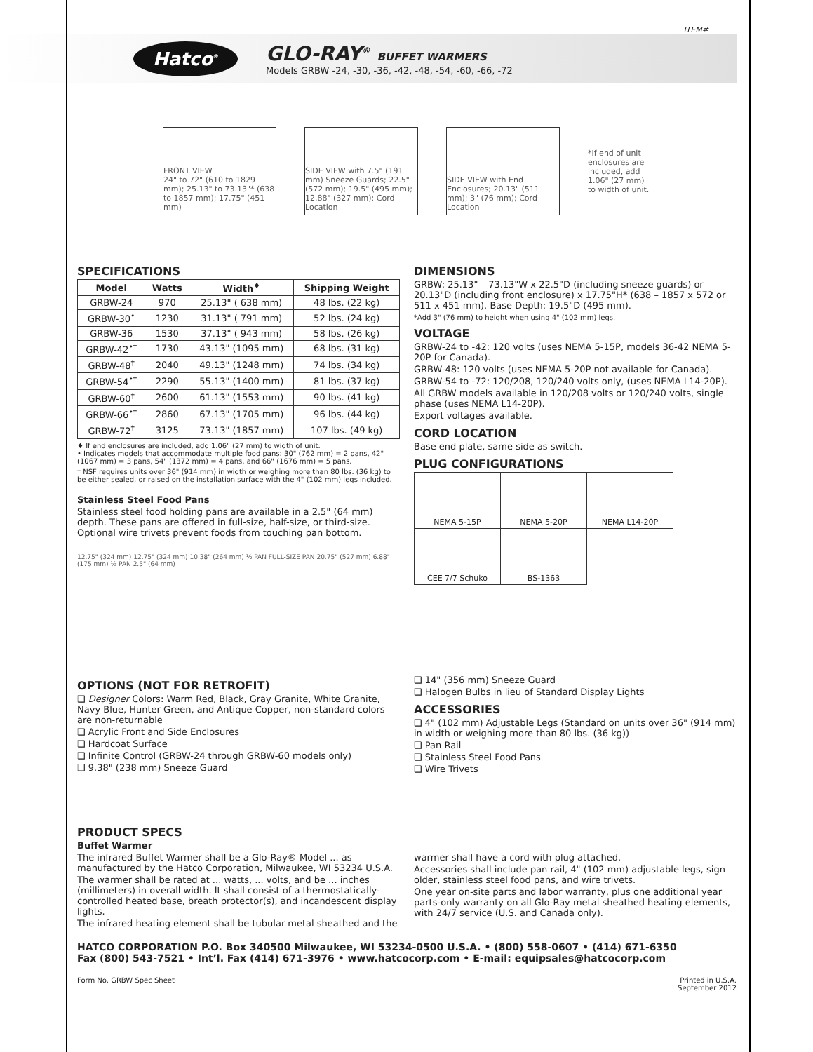ITEM#
Hatco<sup>®</sup>
GLO-RAY<sup>®</sup> BUFFET WARMERS
Models GRBW -24, -30, -36, -42, -48, -54, -60, -66, -72
FRONT VIEW
24" to 72" (610 to 1829 mm); 25.13" to 73.13"* (638 to 1857 mm); 17.75" (451 mm)
SIDE VIEW with 7.5" (191 mm) Sneeze Guards; 22.5" (572 mm); 19.5" (495 mm); 12.88" (327 mm); Cord Location
SIDE VIEW with End Enclosures; 20.13" (511 mm); 3" (76 mm); Cord Location
*If end of unit enclosures are included, add 1.06" (27 mm) to width of unit.
SPECIFICATIONS
| Model | Watts | Width<sup>♦</sup> | Shipping Weight |
| --- | --- | --- | --- |
| GRBW-24 | 970 | 25.13" ( 638 mm) | 48 lbs. (22 kg) |
| GRBW-30<sup>•</sup> | 1230 | 31.13" ( 791 mm) | 52 lbs. (24 kg) |
| GRBW-36 | 1530 | 37.13" ( 943 mm) | 58 lbs. (26 kg) |
| GRBW-42<sup>•†</sup> | 1730 | 43.13" (1095 mm) | 68 lbs. (31 kg) |
| GRBW-48<sup>†</sup> | 2040 | 49.13" (1248 mm) | 74 lbs. (34 kg) |
| GRBW-54<sup>•†</sup> | 2290 | 55.13" (1400 mm) | 81 lbs. (37 kg) |
| GRBW-60<sup>†</sup> | 2600 | 61.13" (1553 mm) | 90 lbs. (41 kg) |
| GRBW-66<sup>•†</sup> | 2860 | 67.13" (1705 mm) | 96 lbs. (44 kg) |
| GRBW-72<sup>†</sup> | 3125 | 73.13" (1857 mm) | 107 lbs. (49 kg) |
♦ If end enclosures are included, add 1.06" (27 mm) to width of unit.
• Indicates models that accommodate multiple food pans: 30" (762 mm) = 2 pans, 42" (1067 mm) = 3 pans, 54" (1372 mm) = 4 pans, and 66" (1676 mm) = 5 pans.
† NSF requires units over 36" (914 mm) in width or weighing more than 80 lbs. (36 kg) to be either sealed, or raised on the installation surface with the 4" (102 mm) legs included.
Stainless Steel Food Pans
Stainless steel food holding pans are available in a 2.5" (64 mm) depth. These pans are offered in full-size, half-size, or third-size. Optional wire trivets prevent foods from touching pan bottom.
12.75" (324 mm) 12.75" (324 mm) 10.38" (264 mm) ½ PAN FULL-SIZE PAN 20.75" (527 mm) 6.88" (175 mm) ⅓ PAN 2.5" (64 mm)
DIMENSIONS
GRBW: 25.13" – 73.13"W x 22.5"D (including sneeze guards) or 20.13"D (including front enclosure) x 17.75"H* (638 – 1857 x 572 or 511 x 451 mm). Base Depth: 19.5"D (495 mm).
*Add 3" (76 mm) to height when using 4" (102 mm) legs.
VOLTAGE
GRBW-24 to -42: 120 volts (uses NEMA 5-15P, models 36-42 NEMA 5-20P for Canada).
GRBW-48: 120 volts (uses NEMA 5-20P not available for Canada).
GRBW-54 to -72: 120/208, 120/240 volts only, (uses NEMA L14-20P).
All GRBW models available in 120/208 volts or 120/240 volts, single phase (uses NEMA L14-20P).
Export voltages available.
CORD LOCATION
Base end plate, same side as switch.
PLUG CONFIGURATIONS
| NEMA 5-15P | NEMA 5-20P | NEMA L14-20P |
| CEE 7/7 Schuko | BS-1363 | |
OPTIONS (NOT FOR RETROFIT)
❑ Designer Colors: Warm Red, Black, Gray Granite, White Granite, Navy Blue, Hunter Green, and Antique Copper, non-standard colors are non-returnable
❑ Acrylic Front and Side Enclosures
❑ Hardcoat Surface
❑ Infinite Control (GRBW-24 through GRBW-60 models only)
❑ 9.38" (238 mm) Sneeze Guard
❑ 14" (356 mm) Sneeze Guard
❑ Halogen Bulbs in lieu of Standard Display Lights
ACCESSORIES
❑ 4" (102 mm) Adjustable Legs (Standard on units over 36" (914 mm) in width or weighing more than 80 lbs. (36 kg))
❑ Pan Rail
❑ Stainless Steel Food Pans
❑ Wire Trivets
PRODUCT SPECS
Buffet Warmer
The infrared Buffet Warmer shall be a Glo-Ray® Model ... as manufactured by the Hatco Corporation, Milwaukee, WI 53234 U.S.A.
The warmer shall be rated at ... watts, ... volts, and be ... inches (millimeters) in overall width. It shall consist of a thermostatically- controlled heated base, breath protector(s), and incandescent display lights.
The infrared heating element shall be tubular metal sheathed and the
warmer shall have a cord with plug attached.
Accessories shall include pan rail, 4" (102 mm) adjustable legs, sign older, stainless steel food pans, and wire trivets.
One year on-site parts and labor warranty, plus one additional year parts-only warranty on all Glo-Ray metal sheathed heating elements, with 24/7 service (U.S. and Canada only).
HATCO CORPORATION P.O. Box 340500 Milwaukee, WI 53234-0500 U.S.A. • (800) 558-0607 • (414) 671-6350
Fax (800) 543-7521 • Int’l. Fax (414) 671-3976 • www.hatcocorp.com • E-mail: equipsales@hatcocorp.com
Form No. GRBW Spec Sheet Printed in U.S.A.
September 2012